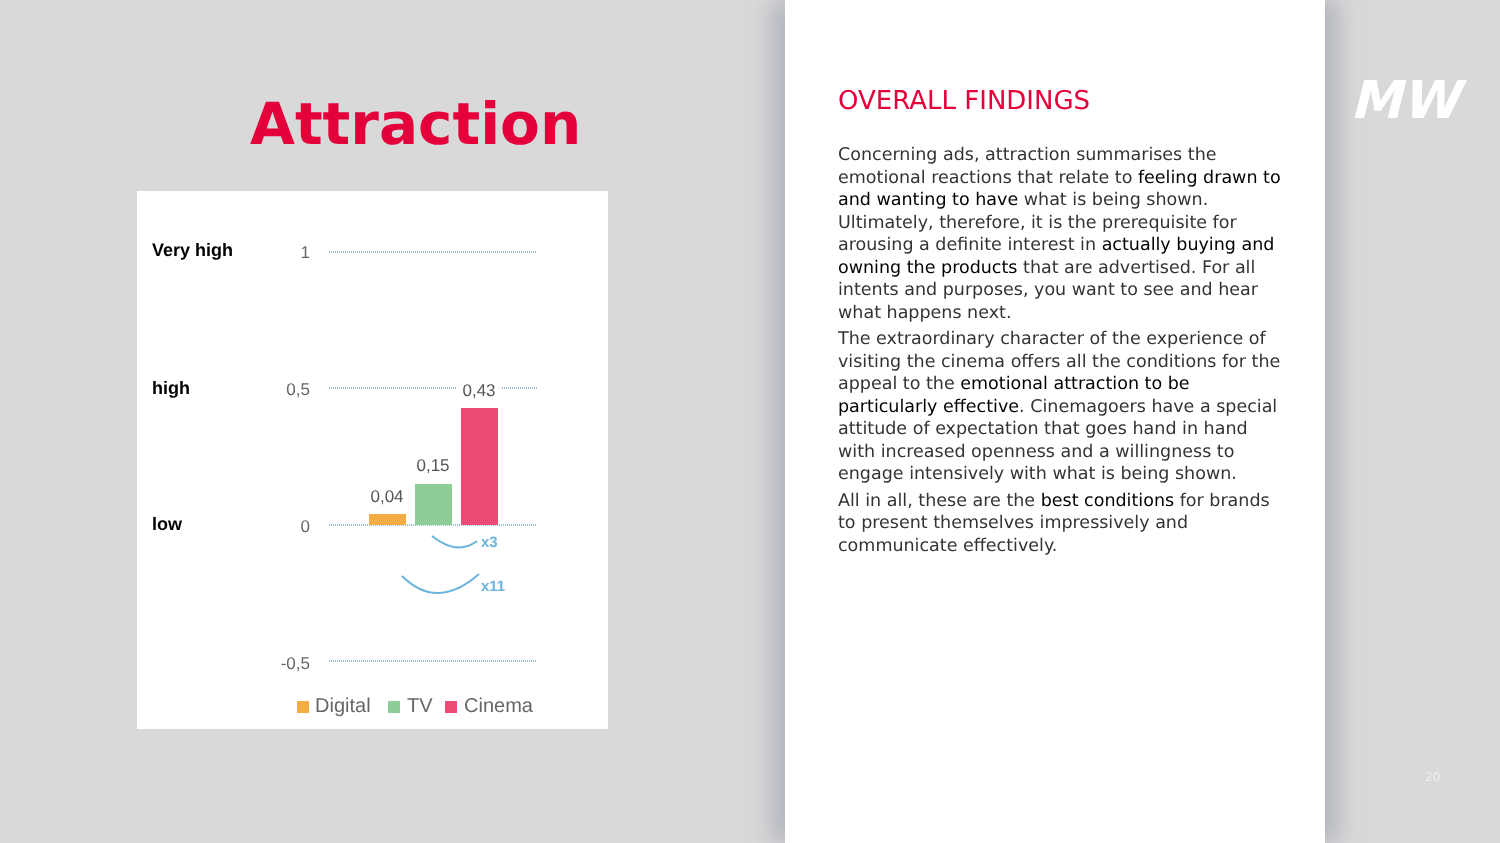Attraction
Very high
high
low
1
0,5
0
-0,5
0,04
0,15
0,43
x3
x11
Digital
TV
Cinema
OVERALL FINDINGS
Concerning ads, attraction summarises the emotional reactions that relate to feeling drawn to and wanting to have what is being shown. Ultimately, therefore, it is the prerequisite for arousing a definite interest in actually buying and owning the products that are advertised. For all intents and purposes, you want to see and hear what happens next.
The extraordinary character of the experience of visiting the cinema offers all the conditions for the appeal to the emotional attraction to be particularly effective. Cinemagoers have a special attitude of expectation that goes hand in hand with increased openness and a willingness to engage intensively with what is being shown.
All in all, these are the best conditions for brands to present themselves impressively and communicate effectively.
MW
20